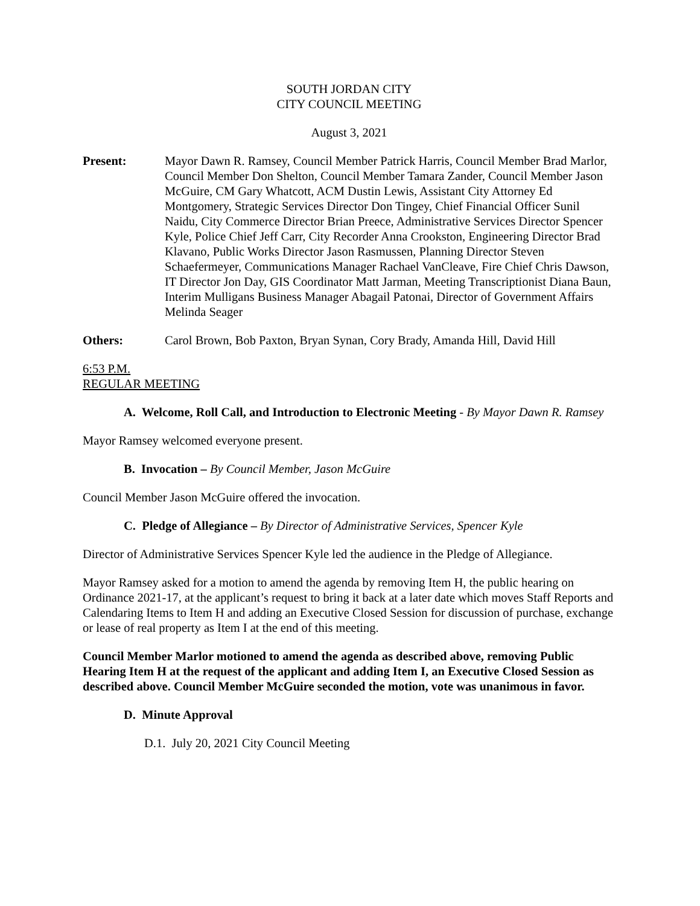SOUTH JORDAN CITY
CITY COUNCIL MEETING
August 3, 2021
Present: Mayor Dawn R. Ramsey, Council Member Patrick Harris, Council Member Brad Marlor, Council Member Don Shelton, Council Member Tamara Zander, Council Member Jason McGuire, CM Gary Whatcott, ACM Dustin Lewis, Assistant City Attorney Ed Montgomery, Strategic Services Director Don Tingey, Chief Financial Officer Sunil Naidu, City Commerce Director Brian Preece, Administrative Services Director Spencer Kyle, Police Chief Jeff Carr, City Recorder Anna Crookston, Engineering Director Brad Klavano, Public Works Director Jason Rasmussen, Planning Director Steven Schaefermeyer, Communications Manager Rachael VanCleave, Fire Chief Chris Dawson, IT Director Jon Day, GIS Coordinator Matt Jarman, Meeting Transcriptionist Diana Baun, Interim Mulligans Business Manager Abagail Patonai, Director of Government Affairs Melinda Seager
Others: Carol Brown, Bob Paxton, Bryan Synan, Cory Brady, Amanda Hill, David Hill
6:53 P.M.
REGULAR MEETING
A. Welcome, Roll Call, and Introduction to Electronic Meeting - By Mayor Dawn R. Ramsey
Mayor Ramsey welcomed everyone present.
B. Invocation – By Council Member, Jason McGuire
Council Member Jason McGuire offered the invocation.
C. Pledge of Allegiance – By Director of Administrative Services, Spencer Kyle
Director of Administrative Services Spencer Kyle led the audience in the Pledge of Allegiance.
Mayor Ramsey asked for a motion to amend the agenda by removing Item H, the public hearing on Ordinance 2021-17, at the applicant’s request to bring it back at a later date which moves Staff Reports and Calendaring Items to Item H and adding an Executive Closed Session for discussion of purchase, exchange or lease of real property as Item I at the end of this meeting.
Council Member Marlor motioned to amend the agenda as described above, removing Public Hearing Item H at the request of the applicant and adding Item I, an Executive Closed Session as described above. Council Member McGuire seconded the motion, vote was unanimous in favor.
D. Minute Approval
D.1. July 20, 2021 City Council Meeting